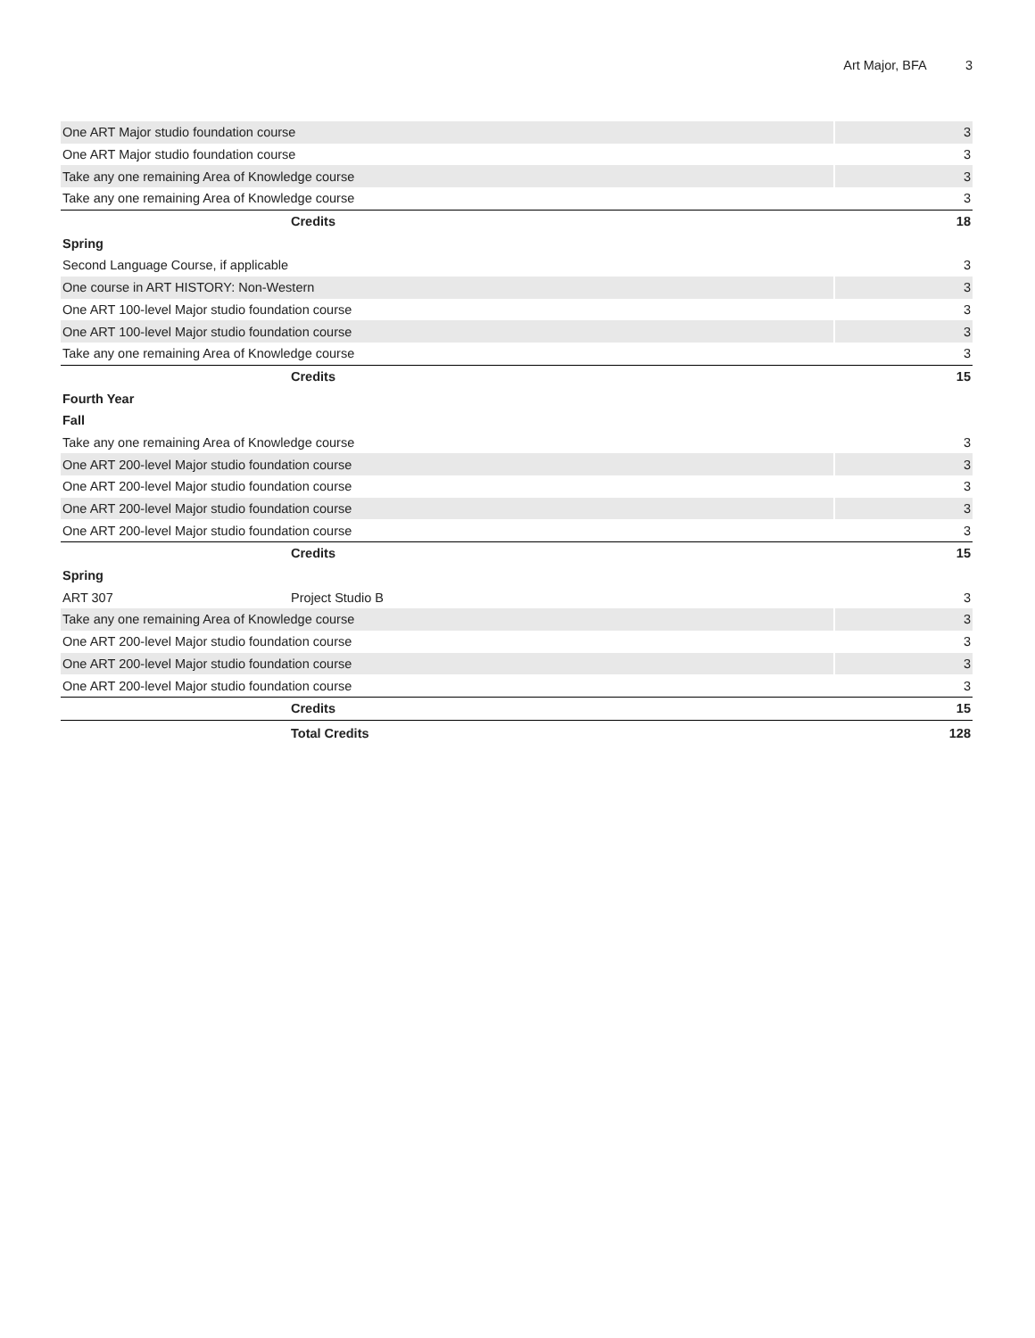Art Major, BFA 3
| One ART Major studio foundation course | | 3 |
| One ART Major studio foundation course | | 3 |
| Take any one remaining Area of Knowledge course | | 3 |
| Take any one remaining Area of Knowledge course | | 3 |
| | Credits | 18 |
| Spring | | |
| Second Language Course, if applicable | | 3 |
| One course in ART HISTORY: Non-Western | | 3 |
| One ART 100-level Major studio foundation course | | 3 |
| One ART 100-level Major studio foundation course | | 3 |
| Take any one remaining Area of Knowledge course | | 3 |
| | Credits | 15 |
| Fourth Year | | |
| Fall | | |
| Take any one remaining Area of Knowledge course | | 3 |
| One ART 200-level Major studio foundation course | | 3 |
| One ART 200-level Major studio foundation course | | 3 |
| One ART 200-level Major studio foundation course | | 3 |
| One ART 200-level Major studio foundation course | | 3 |
| | Credits | 15 |
| Spring | | |
| ART 307 | Project Studio B | 3 |
| Take any one remaining Area of Knowledge course | | 3 |
| One ART 200-level Major studio foundation course | | 3 |
| One ART 200-level Major studio foundation course | | 3 |
| One ART 200-level Major studio foundation course | | 3 |
| | Credits | 15 |
| | Total Credits | 128 |